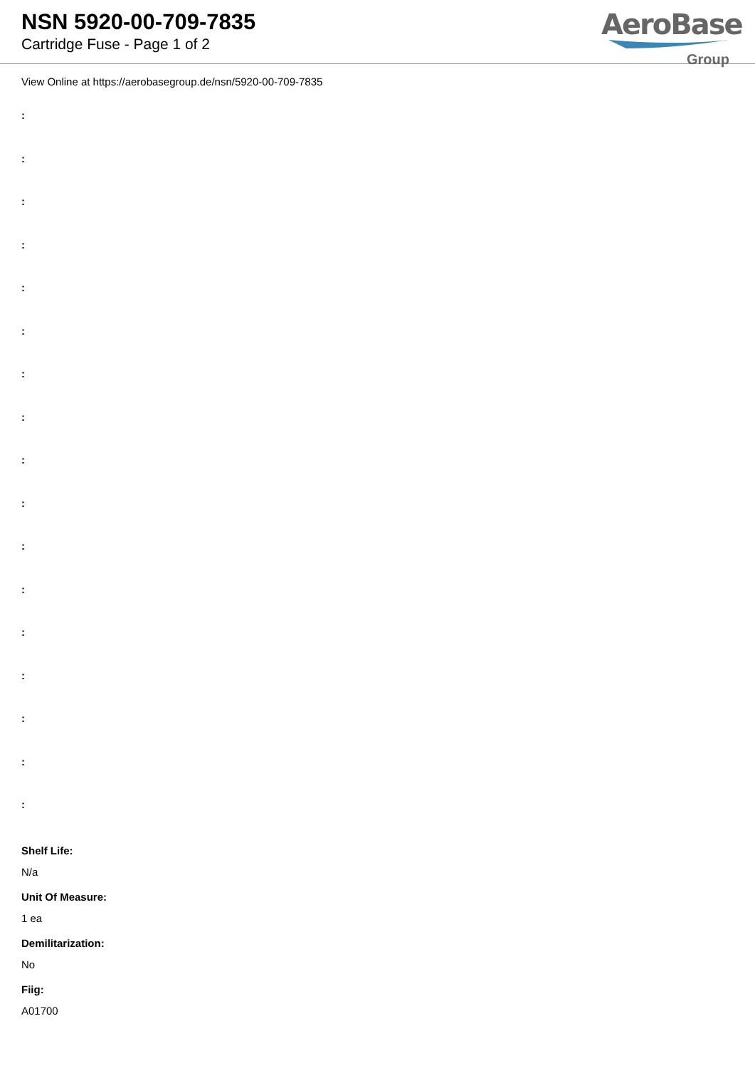NSN 5920-00-709-7835
Cartridge Fuse - Page 1 of 2
AeroBase
Group
View Online at https://aerobasegroup.de/nsn/5920-00-709-7835
:
:
:
:
:
:
:
:
:
:
:
:
:
:
:
:
:
Shelf Life:
N/a
Unit Of Measure:
1 ea
Demilitarization:
No
Fiig:
A01700